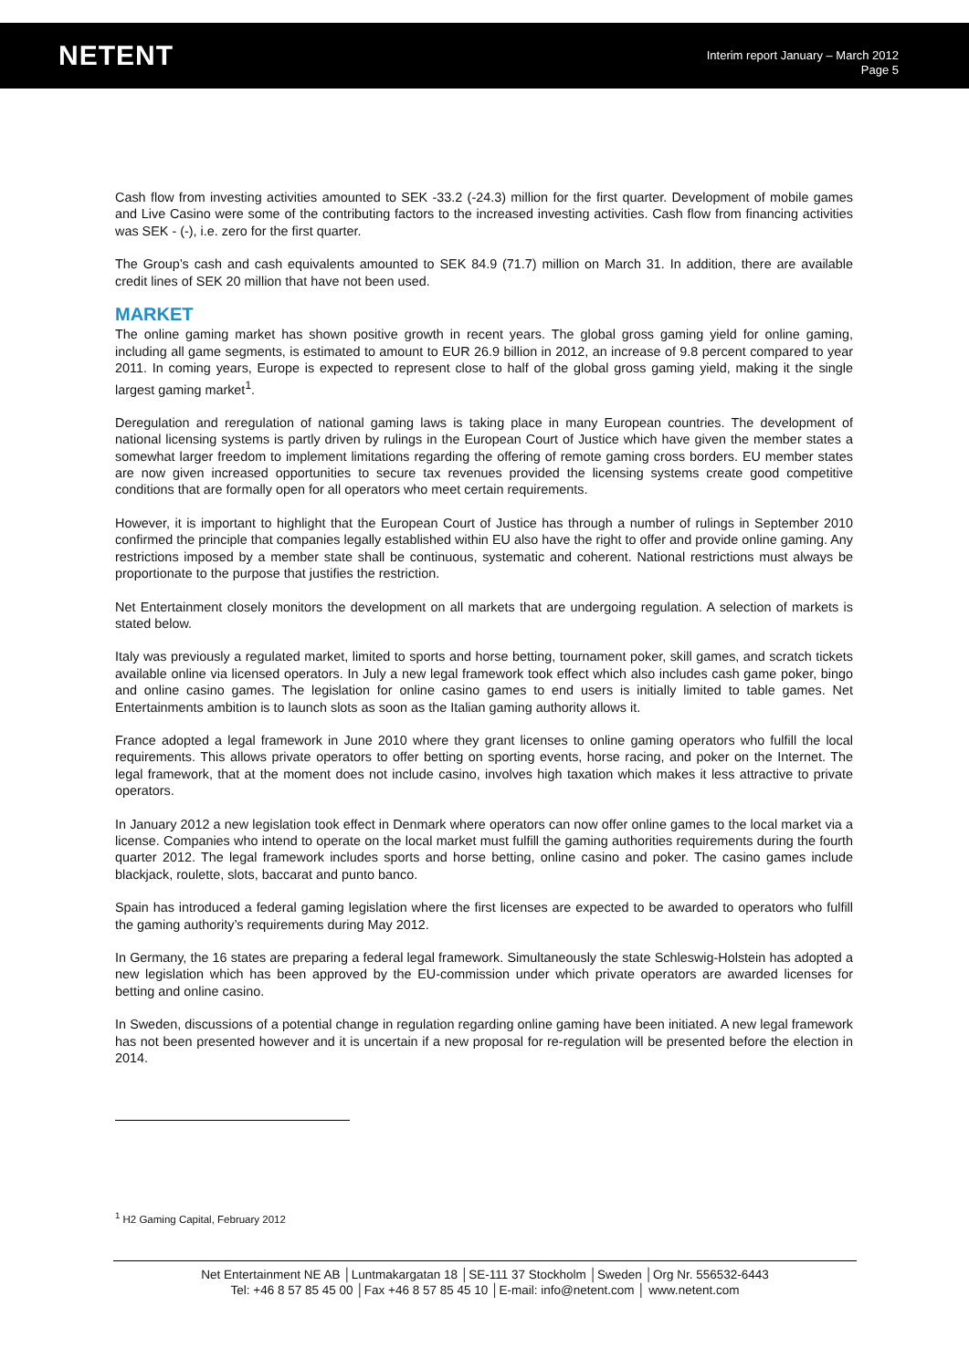NETENT
Interim report January – March 2012
Page 5
Cash flow from investing activities amounted to SEK -33.2 (-24.3) million for the first quarter. Development of mobile games and Live Casino were some of the contributing factors to the increased investing activities. Cash flow from financing activities was SEK - (-), i.e. zero for the first quarter.
The Group’s cash and cash equivalents amounted to SEK 84.9 (71.7) million on March 31. In addition, there are available credit lines of SEK 20 million that have not been used.
MARKET
The online gaming market has shown positive growth in recent years. The global gross gaming yield for online gaming, including all game segments, is estimated to amount to EUR 26.9 billion in 2012, an increase of 9.8 percent compared to year 2011. In coming years, Europe is expected to represent close to half of the global gross gaming yield, making it the single largest gaming market<sup>1</sup>.
Deregulation and reregulation of national gaming laws is taking place in many European countries. The development of national licensing systems is partly driven by rulings in the European Court of Justice which have given the member states a somewhat larger freedom to implement limitations regarding the offering of remote gaming cross borders. EU member states are now given increased opportunities to secure tax revenues provided the licensing systems create good competitive conditions that are formally open for all operators who meet certain requirements.
However, it is important to highlight that the European Court of Justice has through a number of rulings in September 2010 confirmed the principle that companies legally established within EU also have the right to offer and provide online gaming. Any restrictions imposed by a member state shall be continuous, systematic and coherent. National restrictions must always be proportionate to the purpose that justifies the restriction.
Net Entertainment closely monitors the development on all markets that are undergoing regulation. A selection of markets is stated below.
Italy was previously a regulated market, limited to sports and horse betting, tournament poker, skill games, and scratch tickets available online via licensed operators. In July a new legal framework took effect which also includes cash game poker, bingo and online casino games. The legislation for online casino games to end users is initially limited to table games. Net Entertainments ambition is to launch slots as soon as the Italian gaming authority allows it.
France adopted a legal framework in June 2010 where they grant licenses to online gaming operators who fulfill the local requirements. This allows private operators to offer betting on sporting events, horse racing, and poker on the Internet. The legal framework, that at the moment does not include casino, involves high taxation which makes it less attractive to private operators.
In January 2012 a new legislation took effect in Denmark where operators can now offer online games to the local market via a license. Companies who intend to operate on the local market must fulfill the gaming authorities requirements during the fourth quarter 2012. The legal framework includes sports and horse betting, online casino and poker. The casino games include blackjack, roulette, slots, baccarat and punto banco.
Spain has introduced a federal gaming legislation where the first licenses are expected to be awarded to operators who fulfill the gaming authority’s requirements during May 2012.
In Germany, the 16 states are preparing a federal legal framework. Simultaneously the state Schleswig-Holstein has adopted a new legislation which has been approved by the EU-commission under which private operators are awarded licenses for betting and online casino.
In Sweden, discussions of a potential change in regulation regarding online gaming have been initiated. A new legal framework has not been presented however and it is uncertain if a new proposal for re-regulation will be presented before the election in 2014.
<sup>1</sup> H2 Gaming Capital, February 2012
Net Entertainment NE AB │Luntmakargatan 18 │SE-111 37 Stockholm │Sweden │Org Nr. 556532-6443
Tel: +46 8 57 85 45 00 │Fax +46 8 57 85 45 10 │E-mail: info@netent.com │ www.netent.com